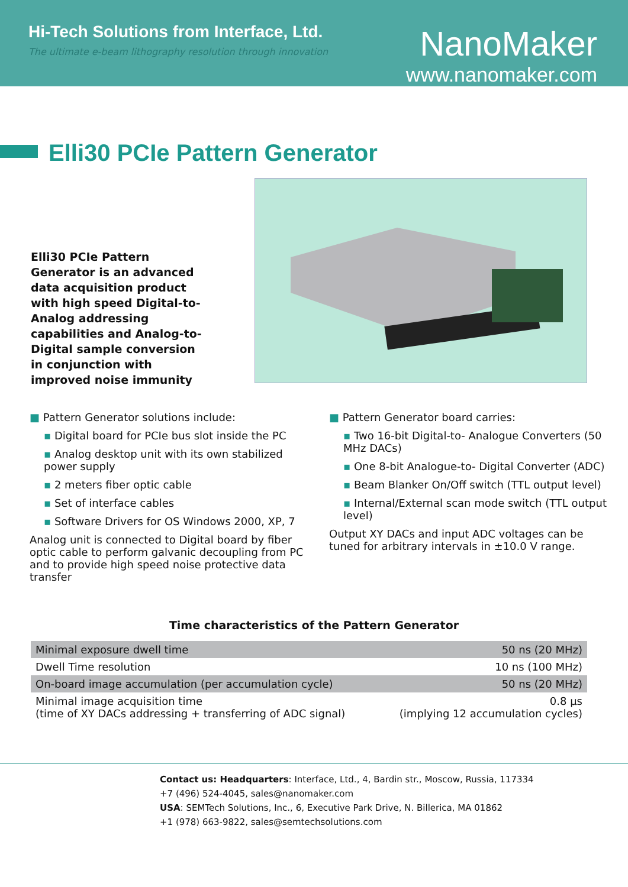Hi-Tech Solutions from Interface, Ltd.
The ultimate e-beam lithography resolution through innovation
NanoMaker
www.nanomaker.com
Elli30 PCIe Pattern Generator
Elli30 PCIe Pattern Generator is an advanced data acquisition product with high speed Digital-to-Analog addressing capabilities and Analog-to-Digital sample conversion in conjunction with improved noise immunity
■ Pattern Generator solutions include:
▪ Digital board for PCIe bus slot inside the PC
▪ Analog desktop unit with its own stabilized power supply
▪ 2 meters fiber optic cable
▪ Set of interface cables
▪ Software Drivers for OS Windows 2000, XP, 7
Analog unit is connected to Digital board by fiber optic cable to perform galvanic decoupling from PC and to provide high speed noise protective data transfer
■ Pattern Generator board carries:
▪ Two 16-bit Digital-to- Analogue Converters (50 MHz DACs)
▪ One 8-bit Analogue-to- Digital Converter (ADC)
▪ Beam Blanker On/Off switch (TTL output level)
▪ Internal/External scan mode switch (TTL output level)
Output XY DACs and input ADC voltages can be tuned for arbitrary intervals in ±10.0 V range.
Time characteristics of the Pattern Generator
| Minimal exposure dwell time | 50 ns (20 MHz) |
| Dwell Time resolution | 10 ns (100 MHz) |
| On-board image accumulation (per accumulation cycle) | 50 ns (20 MHz) |
| Minimal image acquisition time (time of XY DACs addressing + transferring of ADC signal) | 0.8 µs (implying 12 accumulation cycles) |
Contact us: Headquarters: Interface, Ltd., 4, Bardin str., Moscow, Russia, 117334
+7 (496) 524-4045, sales@nanomaker.com
USA: SEMTech Solutions, Inc., 6, Executive Park Drive, N. Billerica, MA 01862
+1 (978) 663-9822, sales@semtechsolutions.com